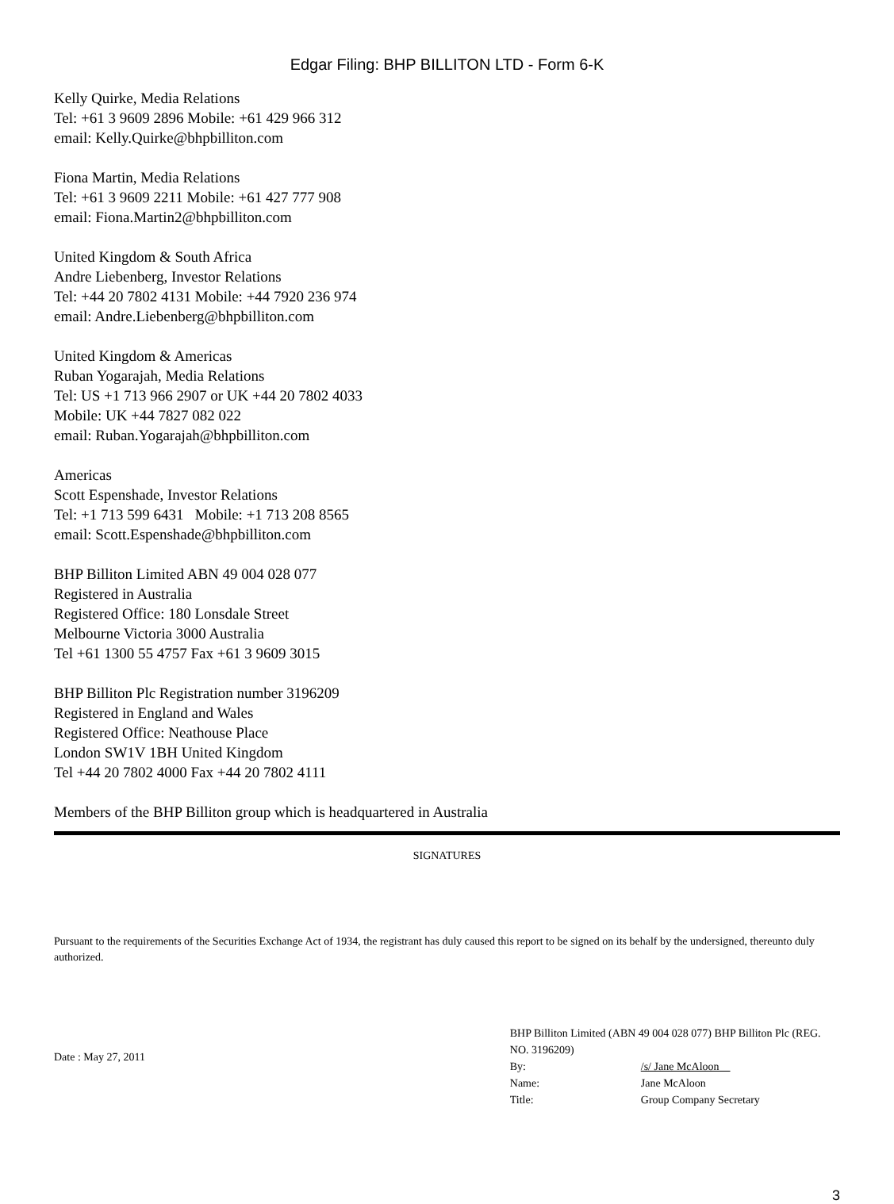Edgar Filing: BHP BILLITON LTD - Form 6-K
Kelly Quirke, Media Relations
Tel: +61 3 9609 2896 Mobile: +61 429 966 312
email: Kelly.Quirke@bhpbilliton.com
Fiona Martin, Media Relations
Tel: +61 3 9609 2211 Mobile: +61 427 777 908
email: Fiona.Martin2@bhpbilliton.com
United Kingdom & South Africa
Andre Liebenberg, Investor Relations
Tel: +44 20 7802 4131 Mobile: +44 7920 236 974
email: Andre.Liebenberg@bhpbilliton.com
United Kingdom & Americas
Ruban Yogarajah, Media Relations
Tel: US +1 713 966 2907 or UK +44 20 7802 4033
Mobile: UK +44 7827 082 022
email: Ruban.Yogarajah@bhpbilliton.com
Americas
Scott Espenshade, Investor Relations
Tel: +1 713 599 6431 Mobile: +1 713 208 8565
email: Scott.Espenshade@bhpbilliton.com
BHP Billiton Limited ABN 49 004 028 077
Registered in Australia
Registered Office: 180 Lonsdale Street
Melbourne Victoria 3000 Australia
Tel +61 1300 55 4757 Fax +61 3 9609 3015
BHP Billiton Plc Registration number 3196209
Registered in England and Wales
Registered Office: Neathouse Place
London SW1V 1BH United Kingdom
Tel +44 20 7802 4000 Fax +44 20 7802 4111
Members of the BHP Billiton group which is headquartered in Australia
SIGNATURES
Pursuant to the requirements of the Securities Exchange Act of 1934, the registrant has duly caused this report to be signed on its behalf by the undersigned, thereunto duly authorized.
Date : May 27, 2011
BHP Billiton Limited (ABN 49 004 028 077) BHP Billiton Plc (REG. NO. 3196209)
| By: | /s/ Jane McAloon |
| Name: | Jane McAloon |
| Title: | Group Company Secretary |
3